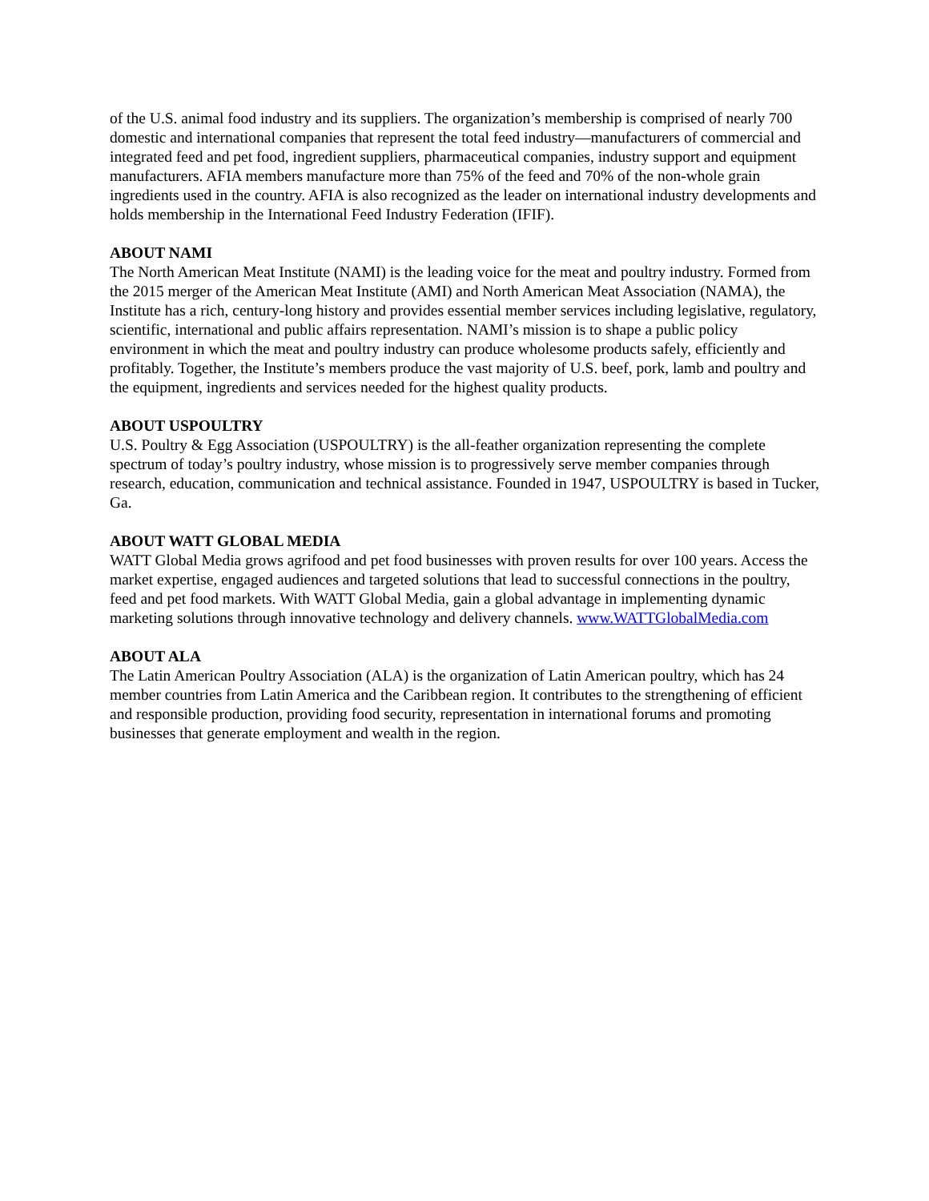of the U.S. animal food industry and its suppliers. The organization’s membership is comprised of nearly 700 domestic and international companies that represent the total feed industry—manufacturers of commercial and integrated feed and pet food, ingredient suppliers, pharmaceutical companies, industry support and equipment manufacturers. AFIA members manufacture more than 75% of the feed and 70% of the non-whole grain ingredients used in the country. AFIA is also recognized as the leader on international industry developments and holds membership in the International Feed Industry Federation (IFIF).
ABOUT NAMI
The North American Meat Institute (NAMI) is the leading voice for the meat and poultry industry. Formed from the 2015 merger of the American Meat Institute (AMI) and North American Meat Association (NAMA), the Institute has a rich, century-long history and provides essential member services including legislative, regulatory, scientific, international and public affairs representation. NAMI’s mission is to shape a public policy environment in which the meat and poultry industry can produce wholesome products safely, efficiently and profitably. Together, the Institute’s members produce the vast majority of U.S. beef, pork, lamb and poultry and the equipment, ingredients and services needed for the highest quality products.
ABOUT USPOULTRY
U.S. Poultry & Egg Association (USPOULTRY) is the all-feather organization representing the complete spectrum of today’s poultry industry, whose mission is to progressively serve member companies through research, education, communication and technical assistance. Founded in 1947, USPOULTRY is based in Tucker, Ga.
ABOUT WATT GLOBAL MEDIA
WATT Global Media grows agrifood and pet food businesses with proven results for over 100 years. Access the market expertise, engaged audiences and targeted solutions that lead to successful connections in the poultry, feed and pet food markets. With WATT Global Media, gain a global advantage in implementing dynamic marketing solutions through innovative technology and delivery channels. www.WATTGlobalMedia.com
ABOUT ALA
The Latin American Poultry Association (ALA) is the organization of Latin American poultry, which has 24 member countries from Latin America and the Caribbean region. It contributes to the strengthening of efficient and responsible production, providing food security, representation in international forums and promoting businesses that generate employment and wealth in the region.